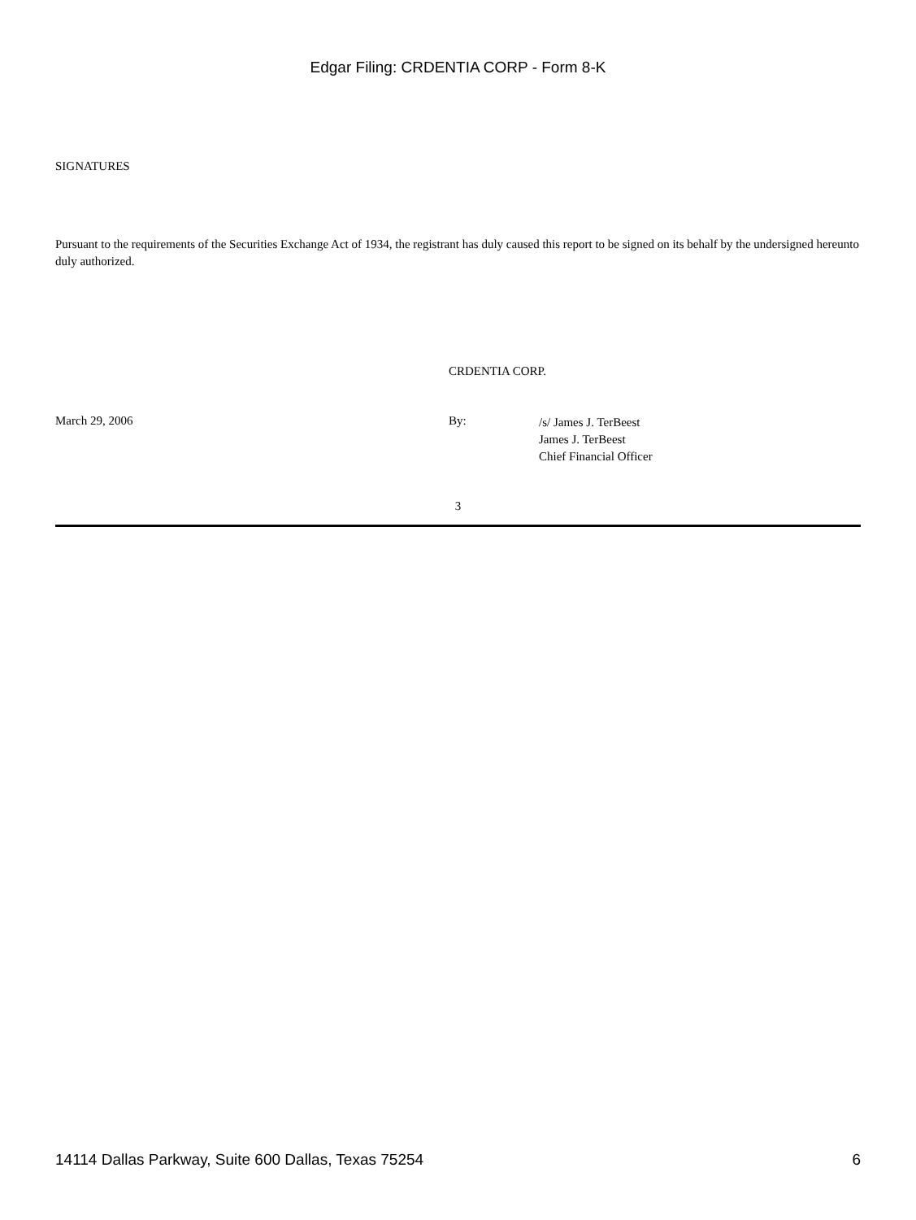Edgar Filing: CRDENTIA CORP - Form 8-K
SIGNATURES
Pursuant to the requirements of the Securities Exchange Act of 1934, the registrant has duly caused this report to be signed on its behalf by the undersigned hereunto duly authorized.
CRDENTIA CORP.
March 29, 2006 By:
/s/ James J. TerBeest
James J. TerBeest
Chief Financial Officer
3
14114 Dallas Parkway, Suite 600 Dallas, Texas 75254 6